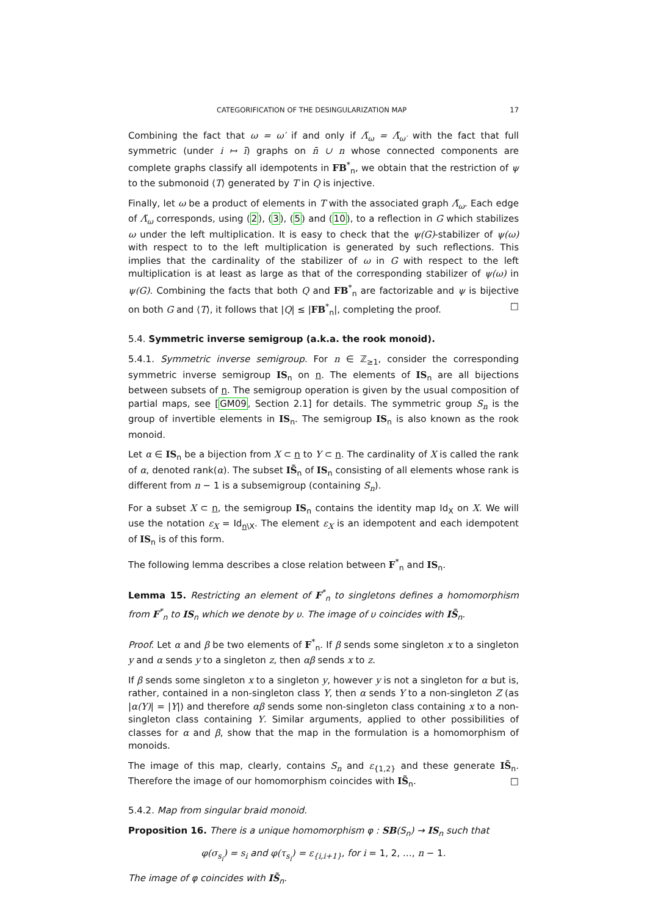CATEGORIFICATION OF THE DESINGULARIZATION MAP 17
Combining the fact that ω = ω′ if and only if Λ̃<sub>ω</sub> = Λ̃<sub>ω′</sub> with the fact that full symmetric (under i ↦ ī) graphs on n̄ ∪ n whose connected components are complete graphs classify all idempotents in FB<sup>*</sup><sub>n</sub>, we obtain that the restriction of ψ to the submonoid ⟨T⟩ generated by T in Q is injective.
Finally, let ω be a product of elements in T with the associated graph Λ̃<sub>ω</sub>. Each edge of Λ̃<sub>ω</sub> corresponds, using (2), (3), (5) and (10), to a reflection in G which stabilizes ω under the left multiplication. It is easy to check that the ψ(G)-stabilizer of ψ(ω) with respect to to the left multiplication is generated by such reflections. This implies that the cardinality of the stabilizer of ω in G with respect to the left multiplication is at least as large as that of the corresponding stabilizer of ψ(ω) in ψ(G). Combining the facts that both Q and FB<sup>*</sup><sub>n</sub> are factorizable and ψ is bijective on both G and ⟨T⟩, it follows that |Q| ≤ |FB<sup>*</sup><sub>n</sub>|, completing the proof. □
5.4. Symmetric inverse semigroup (a.k.a. the rook monoid).
5.4.1. Symmetric inverse semigroup. For n ∈ ℤ<sub>≥1</sub>, consider the corresponding symmetric inverse semigroup IS<sub>n</sub> on n. The elements of IS<sub>n</sub> are all bijections between subsets of n. The semigroup operation is given by the usual composition of partial maps, see [GM09, Section 2.1] for details. The symmetric group S<sub>n</sub> is the group of invertible elements in IS<sub>n</sub>. The semigroup IS<sub>n</sub> is also known as the rook monoid.
Let α ∈ IS<sub>n</sub> be a bijection from X ⊂ n to Y ⊂ n. The cardinality of X is called the rank of α, denoted rank(α). The subset IS̃<sub>n</sub> of IS<sub>n</sub> consisting of all elements whose rank is different from n − 1 is a subsemigroup (containing S<sub>n</sub>).
For a subset X ⊂ n, the semigroup IS<sub>n</sub> contains the identity map Id<sub>X</sub> on X. We will use the notation ε<sub>X</sub> = Id<sub>n\X</sub>. The element ε<sub>X</sub> is an idempotent and each idempotent of IS<sub>n</sub> is of this form.
The following lemma describes a close relation between F<sup>*</sup><sub>n</sub> and IS<sub>n</sub>.
Lemma 15. Restricting an element of F<sup>*</sup><sub>n</sub> to singletons defines a homomorphism from F<sup>*</sup><sub>n</sub> to IS<sub>n</sub> which we denote by υ. The image of υ coincides with IS̃<sub>n</sub>.
Proof. Let α and β be two elements of F<sup>*</sup><sub>n</sub>. If β sends some singleton x to a singleton y and α sends y to a singleton z, then αβ sends x to z.
If β sends some singleton x to a singleton y, however y is not a singleton for α but is, rather, contained in a non-singleton class Y, then α sends Y to a non-singleton Z (as |α(Y)| = |Y|) and therefore αβ sends some non-singleton class containing x to a non-singleton class containing Y. Similar arguments, applied to other possibilities of classes for α and β, show that the map in the formulation is a homomorphism of monoids.
The image of this map, clearly, contains S<sub>n</sub> and ε<sub>{1,2}</sub> and these generate IS̃<sub>n</sub>. Therefore the image of our homomorphism coincides with IS̃<sub>n</sub>. □
5.4.2. Map from singular braid monoid.
Proposition 16. There is a unique homomorphism φ : SB(S<sub>n</sub>) → IS<sub>n</sub> such that
φ(σ<sub>s<sub>i</sub></sub>) = s<sub>i</sub> and φ(τ<sub>s<sub>i</sub></sub>) = ε<sub>{i,i+1}</sub>, for i = 1, 2, …, n − 1.
The image of φ coincides with IS̃<sub>n</sub>.